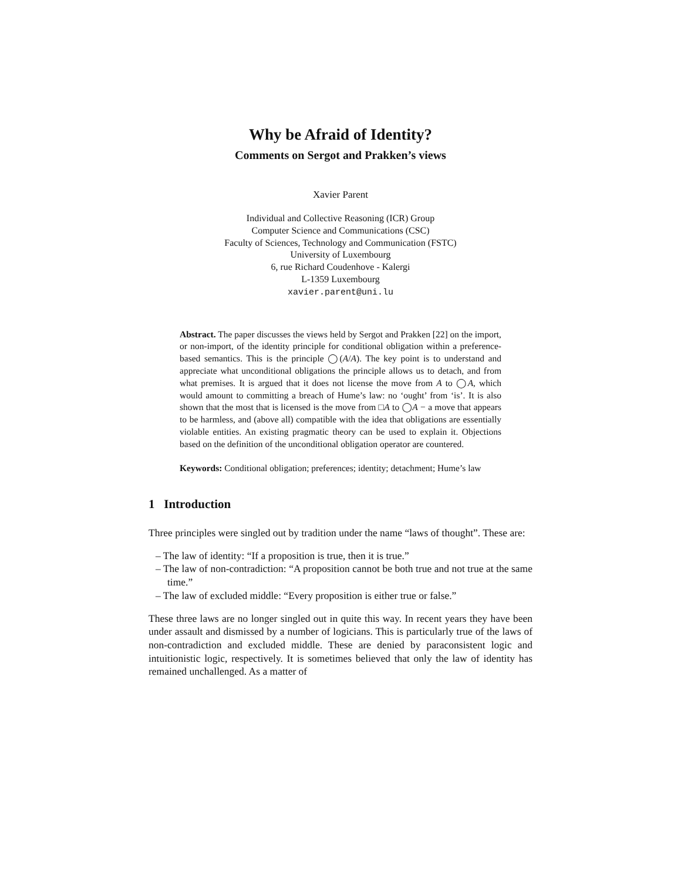Why be Afraid of Identity?
Comments on Sergot and Prakken’s views
Xavier Parent
Individual and Collective Reasoning (ICR) Group
Computer Science and Communications (CSC)
Faculty of Sciences, Technology and Communication (FSTC)
University of Luxembourg
6, rue Richard Coudenhove - Kalergi
L-1359 Luxembourg
xavier.parent@uni.lu
Abstract. The paper discusses the views held by Sergot and Prakken [22] on the import, or non-import, of the identity principle for conditional obligation within a preference-based semantics. This is the principle ◯(A/A). The key point is to understand and appreciate what unconditional obligations the principle allows us to detach, and from what premises. It is argued that it does not license the move from A to ◯A, which would amount to committing a breach of Hume’s law: no ‘ought’ from ‘is’. It is also shown that the most that is licensed is the move from □A to ◯A − a move that appears to be harmless, and (above all) compatible with the idea that obligations are essentially violable entities. An existing pragmatic theory can be used to explain it. Objections based on the definition of the unconditional obligation operator are countered.
Keywords: Conditional obligation; preferences; identity; detachment; Hume’s law
1 Introduction
Three principles were singled out by tradition under the name “laws of thought”. These are:
– The law of identity: “If a proposition is true, then it is true.”
– The law of non-contradiction: “A proposition cannot be both true and not true at the same time.”
– The law of excluded middle: “Every proposition is either true or false.”
These three laws are no longer singled out in quite this way. In recent years they have been under assault and dismissed by a number of logicians. This is particularly true of the laws of non-contradiction and excluded middle. These are denied by paraconsistent logic and intuitionistic logic, respectively. It is sometimes believed that only the law of identity has remained unchallenged. As a matter of